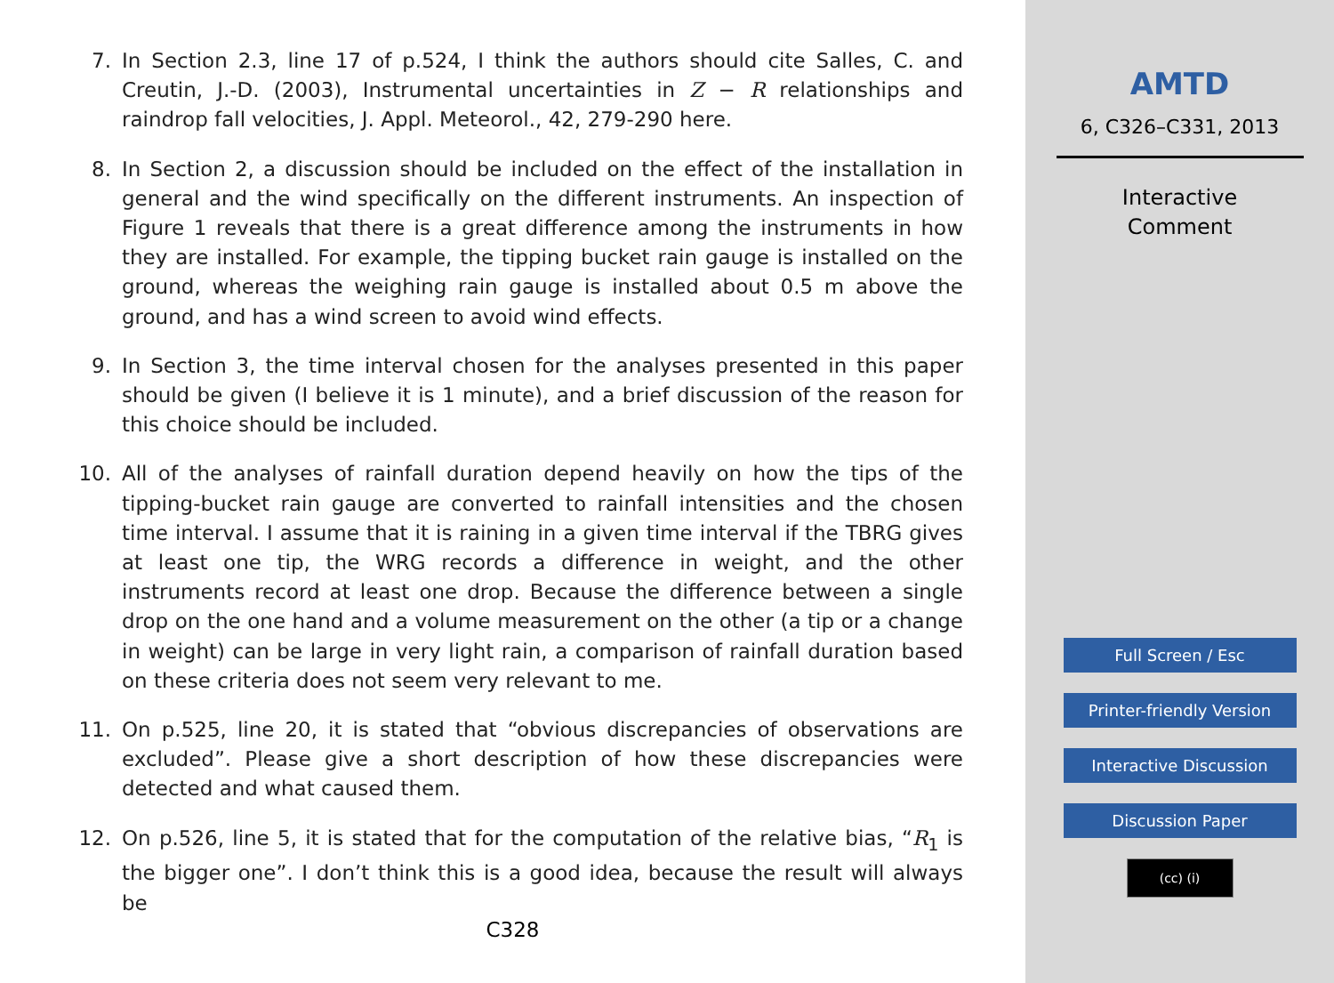7. In Section 2.3, line 17 of p.524, I think the authors should cite Salles, C. and Creutin, J.-D. (2003), Instrumental uncertainties in Z − R relationships and raindrop fall velocities, J. Appl. Meteorol., 42, 279-290 here.
8. In Section 2, a discussion should be included on the effect of the installation in general and the wind specifically on the different instruments. An inspection of Figure 1 reveals that there is a great difference among the instruments in how they are installed. For example, the tipping bucket rain gauge is installed on the ground, whereas the weighing rain gauge is installed about 0.5 m above the ground, and has a wind screen to avoid wind effects.
9. In Section 3, the time interval chosen for the analyses presented in this paper should be given (I believe it is 1 minute), and a brief discussion of the reason for this choice should be included.
10. All of the analyses of rainfall duration depend heavily on how the tips of the tipping-bucket rain gauge are converted to rainfall intensities and the chosen time interval. I assume that it is raining in a given time interval if the TBRG gives at least one tip, the WRG records a difference in weight, and the other instruments record at least one drop. Because the difference between a single drop on the one hand and a volume measurement on the other (a tip or a change in weight) can be large in very light rain, a comparison of rainfall duration based on these criteria does not seem very relevant to me.
11. On p.525, line 20, it is stated that “obvious discrepancies of observations are excluded”. Please give a short description of how these discrepancies were detected and what caused them.
12. On p.526, line 5, it is stated that for the computation of the relative bias, “R<sub>1</sub> is the bigger one”. I don’t think this is a good idea, because the result will always be
C328
AMTD
6, C326–C331, 2013
Interactive
Comment
Full Screen / Esc
Printer-friendly Version
Interactive Discussion
Discussion Paper
(cc) (i)